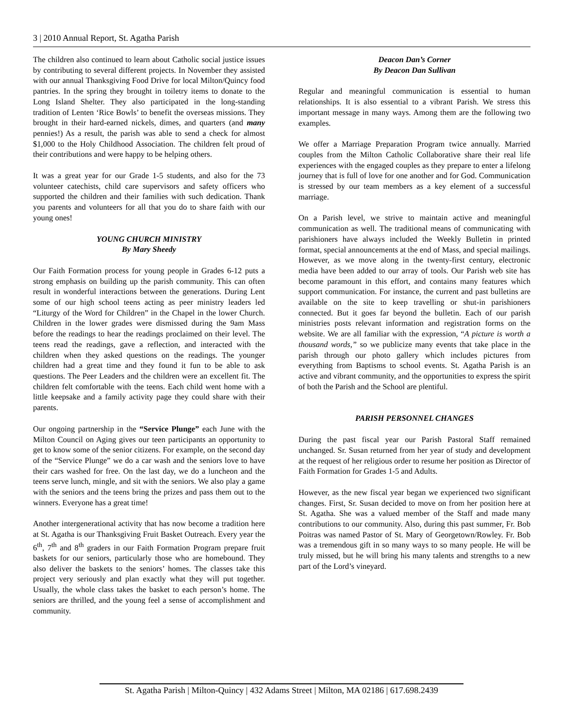3 | 2010 Annual Report, St. Agatha Parish
The children also continued to learn about Catholic social justice issues by contributing to several different projects. In November they assisted with our annual Thanksgiving Food Drive for local Milton/Quincy food pantries. In the spring they brought in toiletry items to donate to the Long Island Shelter. They also participated in the long-standing tradition of Lenten ‘Rice Bowls’ to benefit the overseas missions. They brought in their hard-earned nickels, dimes, and quarters (and many pennies!) As a result, the parish was able to send a check for almost $1,000 to the Holy Childhood Association. The children felt proud of their contributions and were happy to be helping others.
It was a great year for our Grade 1-5 students, and also for the 73 volunteer catechists, child care supervisors and safety officers who supported the children and their families with such dedication. Thank you parents and volunteers for all that you do to share faith with our young ones!
YOUNG CHURCH MINISTRY
By Mary Sheedy
Our Faith Formation process for young people in Grades 6-12 puts a strong emphasis on building up the parish community. This can often result in wonderful interactions between the generations. During Lent some of our high school teens acting as peer ministry leaders led “Liturgy of the Word for Children” in the Chapel in the lower Church. Children in the lower grades were dismissed during the 9am Mass before the readings to hear the readings proclaimed on their level. The teens read the readings, gave a reflection, and interacted with the children when they asked questions on the readings. The younger children had a great time and they found it fun to be able to ask questions. The Peer Leaders and the children were an excellent fit. The children felt comfortable with the teens. Each child went home with a little keepsake and a family activity page they could share with their parents.
Our ongoing partnership in the “Service Plunge” each June with the Milton Council on Aging gives our teen participants an opportunity to get to know some of the senior citizens. For example, on the second day of the “Service Plunge” we do a car wash and the seniors love to have their cars washed for free. On the last day, we do a luncheon and the teens serve lunch, mingle, and sit with the seniors. We also play a game with the seniors and the teens bring the prizes and pass them out to the winners. Everyone has a great time!
Another intergenerational activity that has now become a tradition here at St. Agatha is our Thanksgiving Fruit Basket Outreach. Every year the 6<sup>th</sup>, 7<sup>th</sup> and 8<sup>th</sup> graders in our Faith Formation Program prepare fruit baskets for our seniors, particularly those who are homebound. They also deliver the baskets to the seniors’ homes. The classes take this project very seriously and plan exactly what they will put together. Usually, the whole class takes the basket to each person’s home. The seniors are thrilled, and the young feel a sense of accomplishment and community.
Deacon Dan’s Corner
By Deacon Dan Sullivan
Regular and meaningful communication is essential to human relationships. It is also essential to a vibrant Parish. We stress this important message in many ways. Among them are the following two examples.
We offer a Marriage Preparation Program twice annually. Married couples from the Milton Catholic Collaborative share their real life experiences with the engaged couples as they prepare to enter a lifelong journey that is full of love for one another and for God. Communication is stressed by our team members as a key element of a successful marriage.
On a Parish level, we strive to maintain active and meaningful communication as well. The traditional means of communicating with parishioners have always included the Weekly Bulletin in printed format, special announcements at the end of Mass, and special mailings. However, as we move along in the twenty-first century, electronic media have been added to our array of tools. Our Parish web site has become paramount in this effort, and contains many features which support communication. For instance, the current and past bulletins are available on the site to keep travelling or shut-in parishioners connected. But it goes far beyond the bulletin. Each of our parish ministries posts relevant information and registration forms on the website. We are all familiar with the expression, “A picture is worth a thousand words,” so we publicize many events that take place in the parish through our photo gallery which includes pictures from everything from Baptisms to school events. St. Agatha Parish is an active and vibrant community, and the opportunities to express the spirit of both the Parish and the School are plentiful.
PARISH PERSONNEL CHANGES
During the past fiscal year our Parish Pastoral Staff remained unchanged. Sr. Susan returned from her year of study and development at the request of her religious order to resume her position as Director of Faith Formation for Grades 1-5 and Adults.
However, as the new fiscal year began we experienced two significant changes. First, Sr. Susan decided to move on from her position here at St. Agatha. She was a valued member of the Staff and made many contributions to our community. Also, during this past summer, Fr. Bob Poitras was named Pastor of St. Mary of Georgetown/Rowley. Fr. Bob was a tremendous gift in so many ways to so many people. He will be truly missed, but he will bring his many talents and strengths to a new part of the Lord’s vineyard.
St. Agatha Parish | Milton-Quincy | 432 Adams Street | Milton, MA 02186 | 617.698.2439